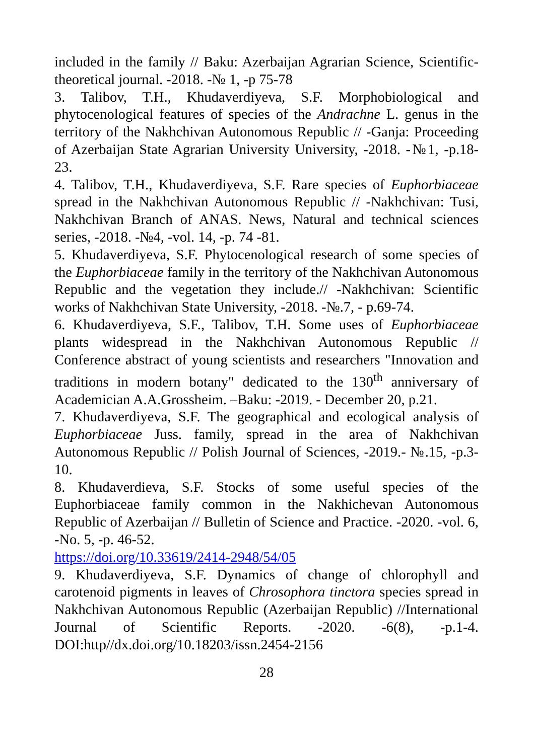included in the family // Baku: Azerbaijan Agrarian Science, Scientific-theoretical journal. -2018. -№ 1, -p 75-78
3. Talibov, T.H., Khudaverdiyeva, S.F. Morphobiological and phytocenological features of species of the Andrachne L. genus in the territory of the Nakhchivan Autonomous Republic // -Ganja: Proceeding of Azerbaijan State Agrarian University University, -2018. -№1, -p.18-23.
4. Talibov, T.H., Khudaverdiyeva, S.F. Rare species of Euphorbiaceae spread in the Nakhchivan Autonomous Republic // -Nakhchivan: Tusi, Nakhchivan Branch of ANAS. News, Natural and technical sciences series, -2018. -№4, -vol. 14, -p. 74 -81.
5. Khudaverdiyeva, S.F. Phytocenological research of some species of the Euphorbiaceae family in the territory of the Nakhchivan Autonomous Republic and the vegetation they include.// -Nakhchivan: Scientific works of Nakhchivan State University, -2018. -№.7, - p.69-74.
6. Khudaverdiyeva, S.F., Talibov, T.H. Some uses of Euphorbiaceae plants widespread in the Nakhchivan Autonomous Republic // Conference abstract of young scientists and researchers "Innovation and traditions in modern botany" dedicated to the 130<sup>th</sup> anniversary of Academician A.A.Grossheim. –Baku: -2019. - December 20, p.21.
7. Khudaverdiyeva, S.F. The geographical and ecological analysis of Euphorbiaceae Juss. family, spread in the area of Nakhchivan Autonomous Republic // Polish Journal of Sciences, -2019.- №.15, -p.3-10.
8. Khudaverdieva, S.F. Stocks of some useful species of the Euphorbiaceae family common in the Nakhichevan Autonomous Republic of Azerbaijan // Bulletin of Science and Practice. -2020. -vol. 6, -No. 5, -p. 46-52.
https://doi.org/10.33619/2414-2948/54/05
9. Khudaverdiyeva, S.F. Dynamics of change of chlorophyll and carotenoid pigments in leaves of Chrosophora tinctora species spread in Nakhchivan Autonomous Republic (Azerbaijan Republic) //International Journal of Scientific Reports. -2020. -6(8), -p.1-4. DOI:http//dx.doi.org/10.18203/issn.2454-2156
28